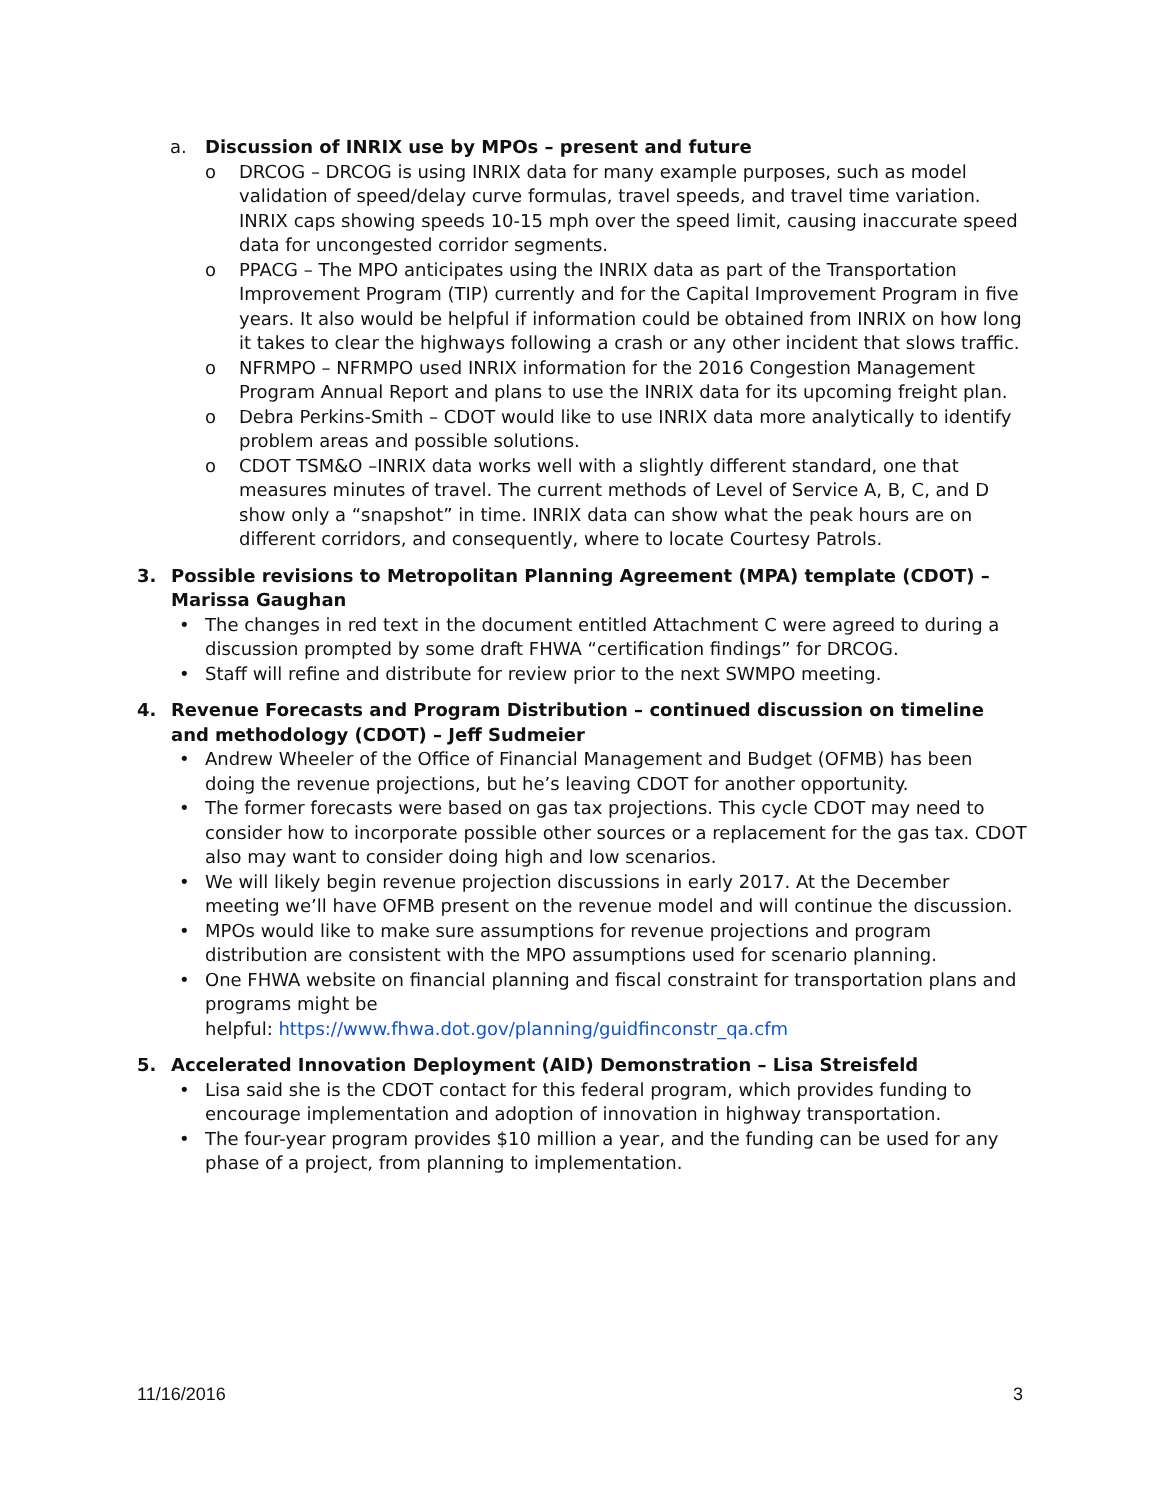a. Discussion of INRIX use by MPOs – present and future
o DRCOG – DRCOG is using INRIX data for many example purposes, such as model validation of speed/delay curve formulas, travel speeds, and travel time variation. INRIX caps showing speeds 10-15 mph over the speed limit, causing inaccurate speed data for uncongested corridor segments.
o PPACG – The MPO anticipates using the INRIX data as part of the Transportation Improvement Program (TIP) currently and for the Capital Improvement Program in five years. It also would be helpful if information could be obtained from INRIX on how long it takes to clear the highways following a crash or any other incident that slows traffic.
o NFRMPO – NFRMPO used INRIX information for the 2016 Congestion Management Program Annual Report and plans to use the INRIX data for its upcoming freight plan.
o Debra Perkins-Smith – CDOT would like to use INRIX data more analytically to identify problem areas and possible solutions.
o CDOT TSM&O –INRIX data works well with a slightly different standard, one that measures minutes of travel. The current methods of Level of Service A, B, C, and D show only a “snapshot” in time. INRIX data can show what the peak hours are on different corridors, and consequently, where to locate Courtesy Patrols.
3. Possible revisions to Metropolitan Planning Agreement (MPA) template (CDOT) – Marissa Gaughan
• The changes in red text in the document entitled Attachment C were agreed to during a discussion prompted by some draft FHWA “certification findings” for DRCOG.
• Staff will refine and distribute for review prior to the next SWMPO meeting.
4. Revenue Forecasts and Program Distribution – continued discussion on timeline and methodology (CDOT) – Jeff Sudmeier
• Andrew Wheeler of the Office of Financial Management and Budget (OFMB) has been doing the revenue projections, but he’s leaving CDOT for another opportunity.
• The former forecasts were based on gas tax projections. This cycle CDOT may need to consider how to incorporate possible other sources or a replacement for the gas tax. CDOT also may want to consider doing high and low scenarios.
• We will likely begin revenue projection discussions in early 2017. At the December meeting we’ll have OFMB present on the revenue model and will continue the discussion.
• MPOs would like to make sure assumptions for revenue projections and program distribution are consistent with the MPO assumptions used for scenario planning.
• One FHWA website on financial planning and fiscal constraint for transportation plans and programs might be
helpful: https://www.fhwa.dot.gov/planning/guidfinconstr_qa.cfm
5. Accelerated Innovation Deployment (AID) Demonstration – Lisa Streisfeld
• Lisa said she is the CDOT contact for this federal program, which provides funding to encourage implementation and adoption of innovation in highway transportation.
• The four-year program provides $10 million a year, and the funding can be used for any phase of a project, from planning to implementation.
11/16/2016 3